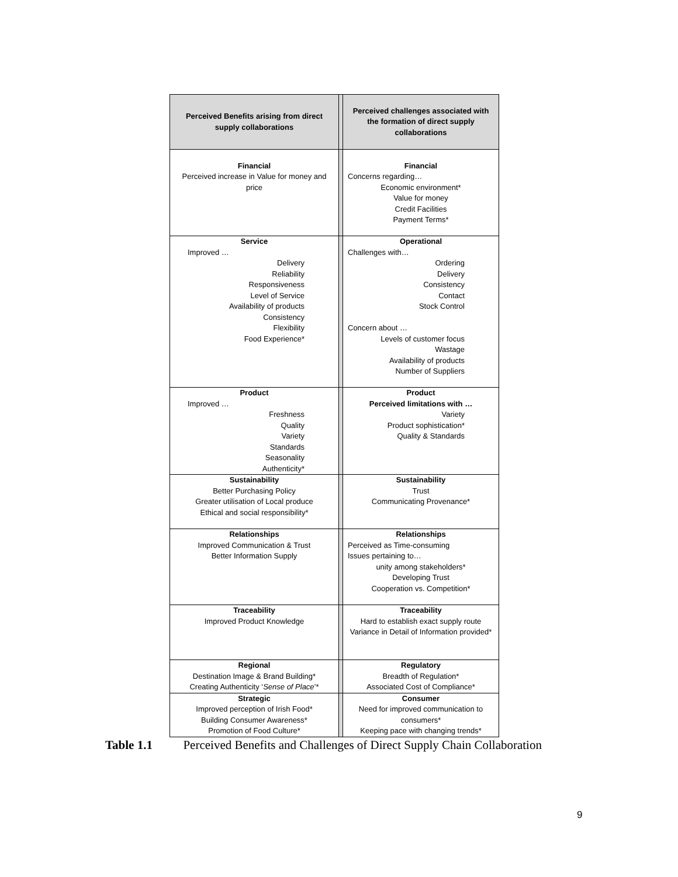| Perceived Benefits arising from direct supply collaborations | | Perceived challenges associated with the formation of direct supply collaborations |
| --- | --- | --- |
| Financial Perceived increase in Value for money and price | | Financial Concerns regarding… Economic environment* Value for money Credit Facilities Payment Terms* |
| Service Improved … Delivery Reliability Responsiveness Level of Service Availability of products Consistency Flexibility Food Experience* | | Operational Challenges with… Ordering Delivery Consistency Contact Stock Control Concern about … Levels of customer focus Wastage Availability of products Number of Suppliers |
| Product Improved … Freshness Quality Variety Standards Seasonality Authenticity* | | Product Perceived limitations with … Variety Product sophistication* Quality & Standards |
| Sustainability Better Purchasing Policy Greater utilisation of Local produce Ethical and social responsibility* | | Sustainability Trust Communicating Provenance* |
| Relationships Improved Communication & Trust Better Information Supply | | Relationships Perceived as Time-consuming Issues pertaining to… unity among stakeholders* Developing Trust Cooperation vs. Competition* |
| Traceability Improved Product Knowledge | | Traceability Hard to establish exact supply route Variance in Detail of Information provided* |
| Regional Destination Image & Brand Building* Creating Authenticity ‘ Sense of Place ’* | | Regulatory Breadth of Regulation* Associated Cost of Compliance* |
| Strategic Improved perception of Irish Food* Building Consumer Awareness* Promotion of Food Culture* | | Consumer Need for improved communication to consumers* Keeping pace with changing trends* |
Table 1.1 Perceived Benefits and Challenges of Direct Supply Chain Collaboration
9